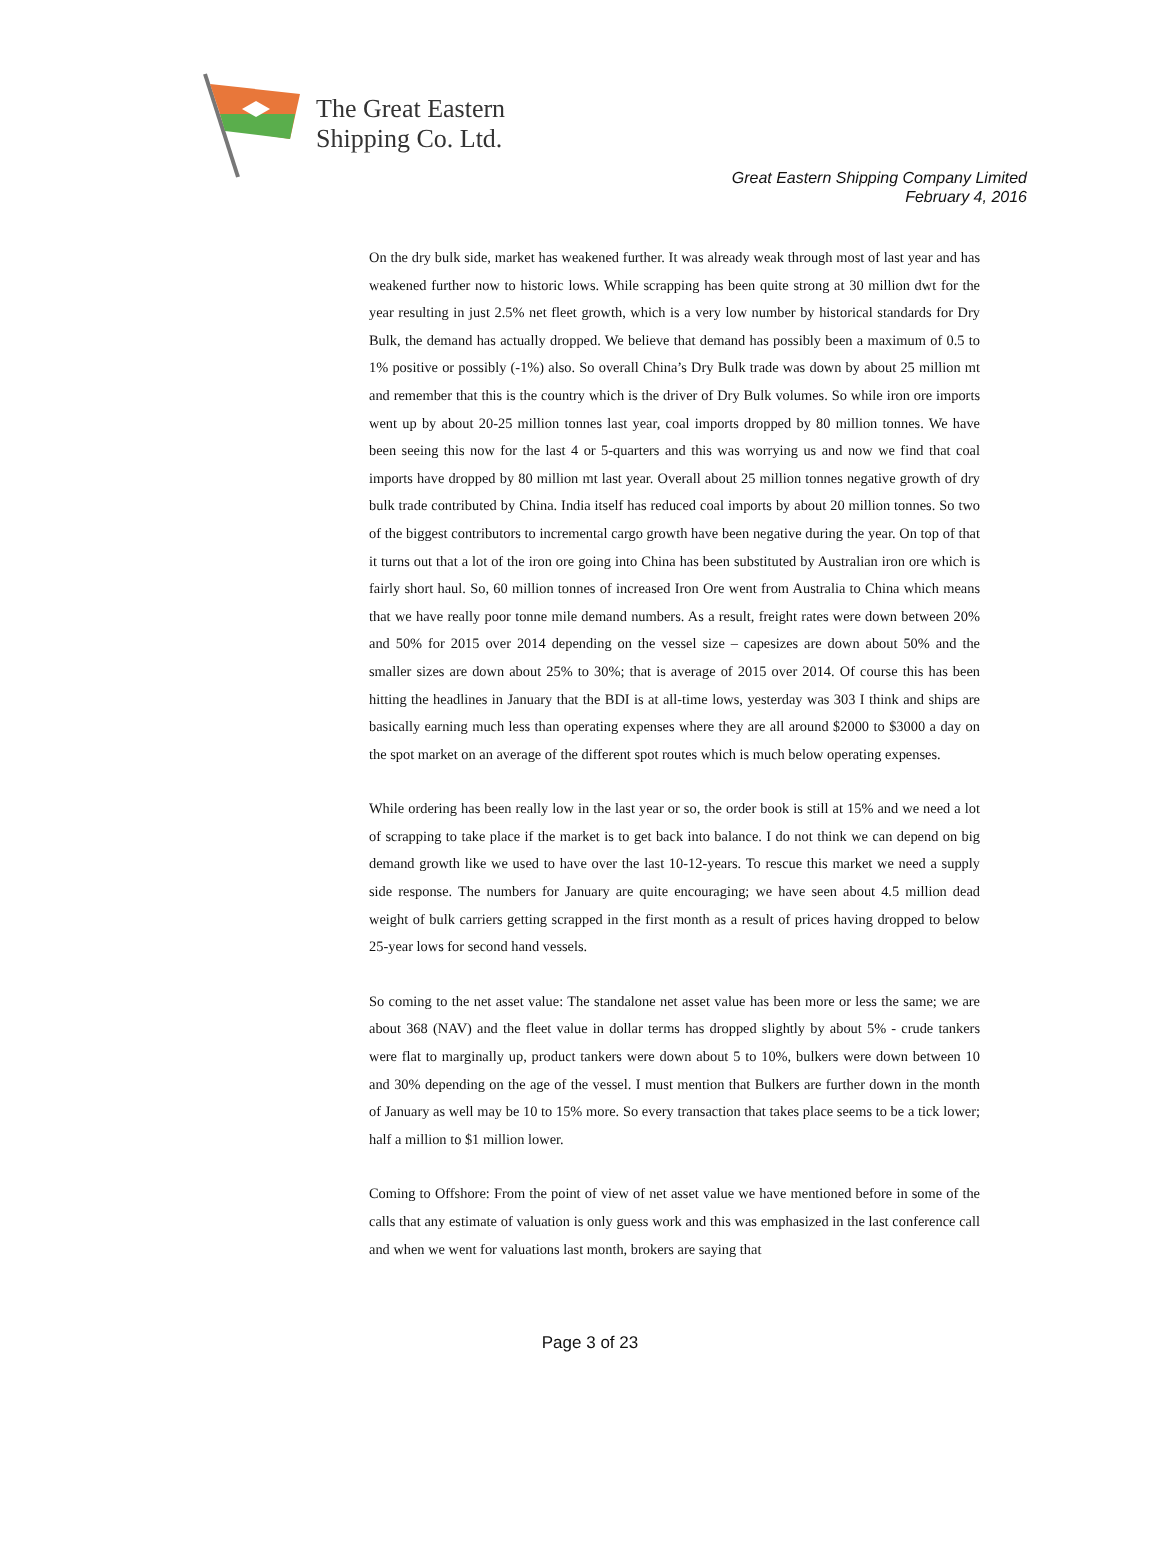The Great Eastern
Shipping Co. Ltd.
Great Eastern Shipping Company Limited
February 4, 2016
On the dry bulk side, market has weakened further. It was already weak through most of last year and has weakened further now to historic lows. While scrapping has been quite strong at 30 million dwt for the year resulting in just 2.5% net fleet growth, which is a very low number by historical standards for Dry Bulk, the demand has actually dropped. We believe that demand has possibly been a maximum of 0.5 to 1% positive or possibly (-1%) also. So overall China’s Dry Bulk trade was down by about 25 million mt and remember that this is the country which is the driver of Dry Bulk volumes. So while iron ore imports went up by about 20-25 million tonnes last year, coal imports dropped by 80 million tonnes. We have been seeing this now for the last 4 or 5-quarters and this was worrying us and now we find that coal imports have dropped by 80 million mt last year. Overall about 25 million tonnes negative growth of dry bulk trade contributed by China. India itself has reduced coal imports by about 20 million tonnes. So two of the biggest contributors to incremental cargo growth have been negative during the year. On top of that it turns out that a lot of the iron ore going into China has been substituted by Australian iron ore which is fairly short haul. So, 60 million tonnes of increased Iron Ore went from Australia to China which means that we have really poor tonne mile demand numbers. As a result, freight rates were down between 20% and 50% for 2015 over 2014 depending on the vessel size – capesizes are down about 50% and the smaller sizes are down about 25% to 30%; that is average of 2015 over 2014. Of course this has been hitting the headlines in January that the BDI is at all-time lows, yesterday was 303 I think and ships are basically earning much less than operating expenses where they are all around $2000 to $3000 a day on the spot market on an average of the different spot routes which is much below operating expenses.
While ordering has been really low in the last year or so, the order book is still at 15% and we need a lot of scrapping to take place if the market is to get back into balance. I do not think we can depend on big demand growth like we used to have over the last 10-12-years. To rescue this market we need a supply side response. The numbers for January are quite encouraging; we have seen about 4.5 million dead weight of bulk carriers getting scrapped in the first month as a result of prices having dropped to below 25-year lows for second hand vessels.
So coming to the net asset value: The standalone net asset value has been more or less the same; we are about 368 (NAV) and the fleet value in dollar terms has dropped slightly by about 5% - crude tankers were flat to marginally up, product tankers were down about 5 to 10%, bulkers were down between 10 and 30% depending on the age of the vessel. I must mention that Bulkers are further down in the month of January as well may be 10 to 15% more. So every transaction that takes place seems to be a tick lower; half a million to $1 million lower.
Coming to Offshore: From the point of view of net asset value we have mentioned before in some of the calls that any estimate of valuation is only guess work and this was emphasized in the last conference call and when we went for valuations last month, brokers are saying that
Page 3 of 23